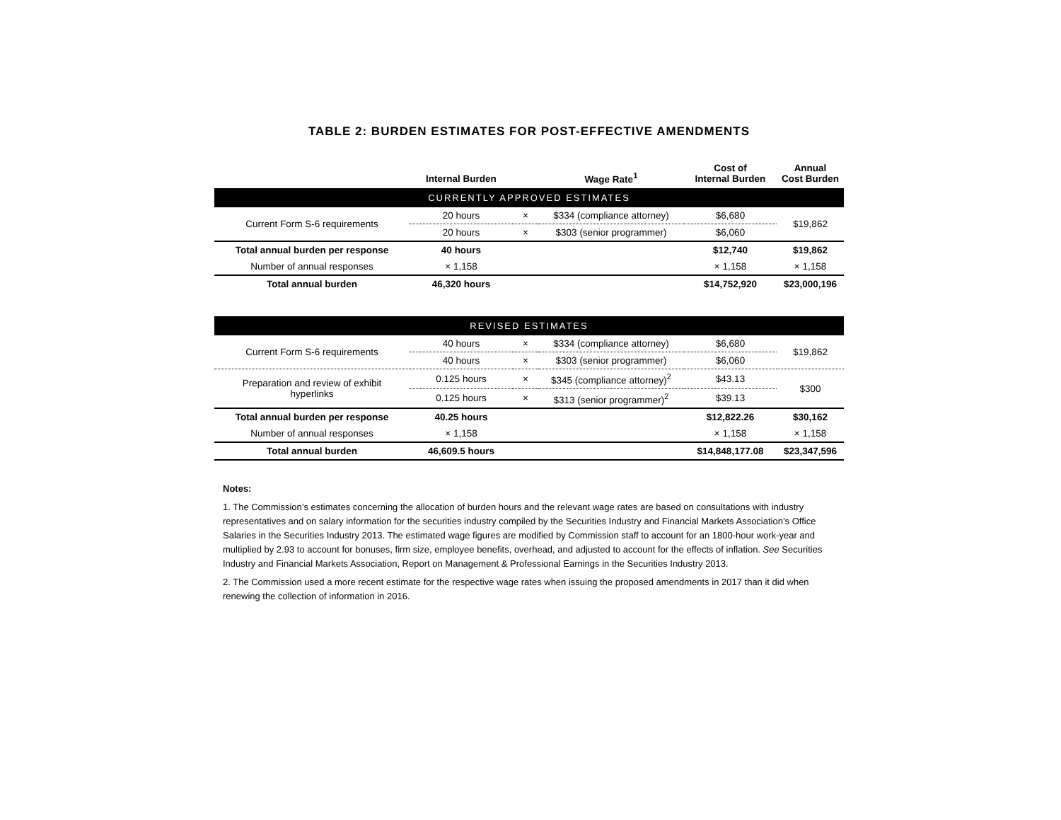TABLE 2: BURDEN ESTIMATES FOR POST-EFFECTIVE AMENDMENTS
| | Internal Burden | | Wage Rate<sup>1</sup> | Cost of Internal Burden | Annual Cost Burden |
| --- | --- | --- | --- | --- | --- |
| CURRENTLY APPROVED ESTIMATES | | | | | |
| Current Form S-6 requirements | 20 hours | × | $334 (compliance attorney) | $6,680 | $19,862 |
| | 20 hours | × | $303 (senior programmer) | $6,060 | |
| Total annual burden per response | 40 hours | | | $12,740 | $19,862 |
| Number of annual responses | × 1,158 | | | × 1,158 | × 1,158 |
| Total annual burden | 46,320 hours | | | $14,752,920 | $23,000,196 |
| REVISED ESTIMATES | | | | | |
| Current Form S-6 requirements | 40 hours | × | $334 (compliance attorney) | $6,680 | $19,862 |
| | 40 hours | × | $303 (senior programmer) | $6,060 | |
| Preparation and review of exhibit hyperlinks | 0.125 hours | × | $345 (compliance attorney)<sup>2</sup> | $43.13 | $300 |
| | 0.125 hours | × | $313 (senior programmer)<sup>2</sup> | $39.13 | |
| Total annual burden per response | 40.25 hours | | | $12,822.26 | $30,162 |
| Number of annual responses | × 1,158 | | | × 1,158 | × 1,158 |
| Total annual burden | 46,609.5 hours | | | $14,848,177.08 | $23,347,596 |
Notes:
1. The Commission’s estimates concerning the allocation of burden hours and the relevant wage rates are based on consultations with industry representatives and on salary information for the securities industry compiled by the Securities Industry and Financial Markets Association’s Office Salaries in the Securities Industry 2013. The estimated wage figures are modified by Commission staff to account for an 1800-hour work-year and multiplied by 2.93 to account for bonuses, firm size, employee benefits, overhead, and adjusted to account for the effects of inflation. See Securities Industry and Financial Markets Association, Report on Management & Professional Earnings in the Securities Industry 2013.
2. The Commission used a more recent estimate for the respective wage rates when issuing the proposed amendments in 2017 than it did when renewing the collection of information in 2016.